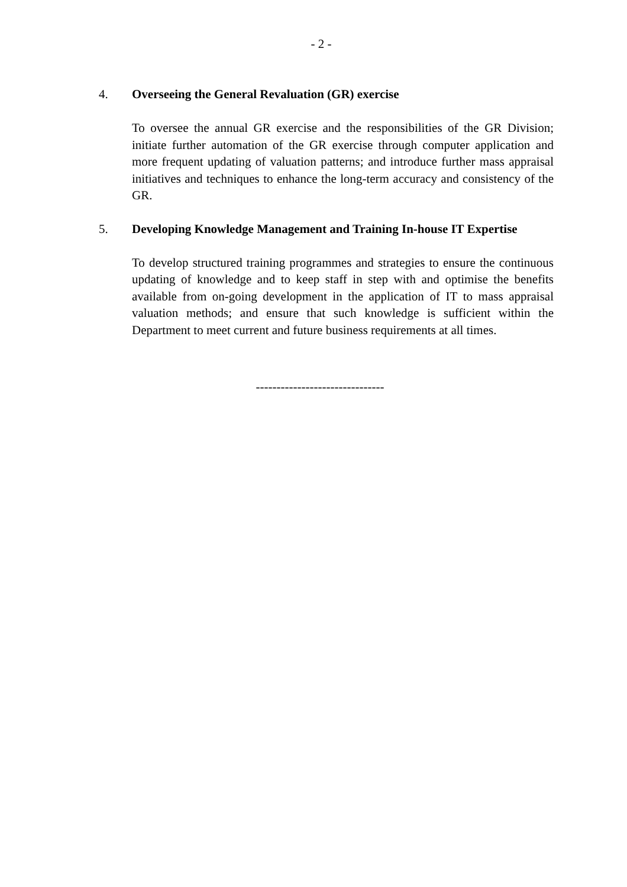- 2 -
4. Overseeing the General Revaluation (GR) exercise
To oversee the annual GR exercise and the responsibilities of the GR Division; initiate further automation of the GR exercise through computer application and more frequent updating of valuation patterns; and introduce further mass appraisal initiatives and techniques to enhance the long-term accuracy and consistency of the GR.
5. Developing Knowledge Management and Training In-house IT Expertise
To develop structured training programmes and strategies to ensure the continuous updating of knowledge and to keep staff in step with and optimise the benefits available from on-going development in the application of IT to mass appraisal valuation methods; and ensure that such knowledge is sufficient within the Department to meet current and future business requirements at all times.
-------------------------------